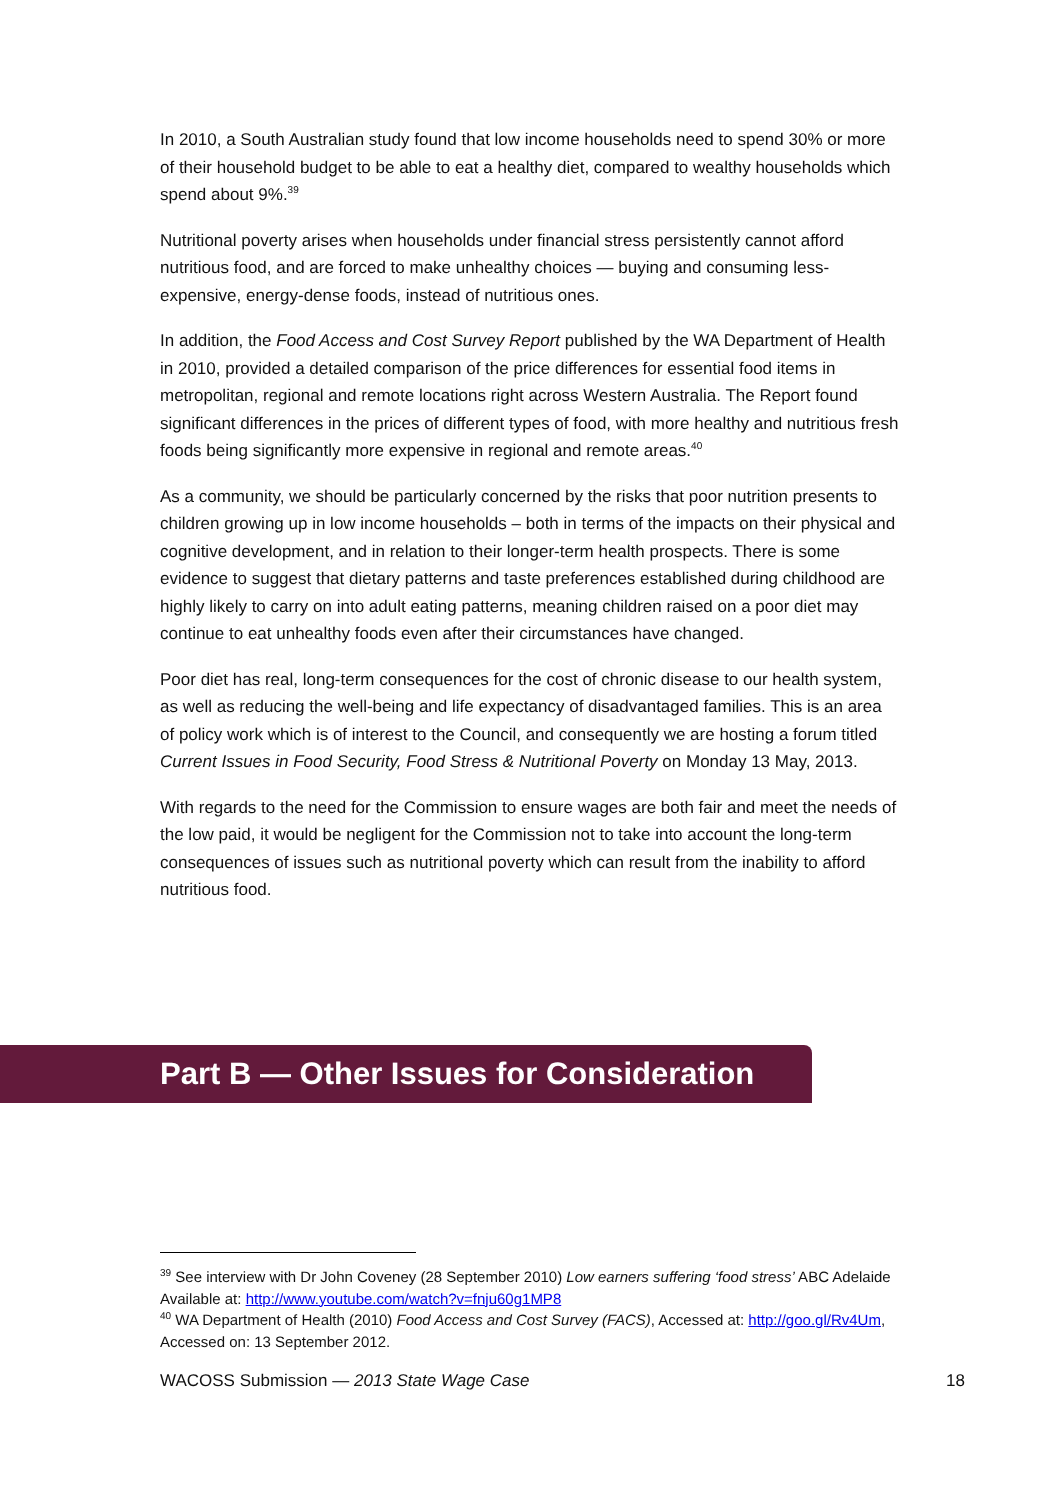In 2010, a South Australian study found that low income households need to spend 30% or more of their household budget to be able to eat a healthy diet, compared to wealthy households which spend about 9%.<sup>39</sup>
Nutritional poverty arises when households under financial stress persistently cannot afford nutritious food, and are forced to make unhealthy choices — buying and consuming less-expensive, energy-dense foods, instead of nutritious ones.
In addition, the Food Access and Cost Survey Report published by the WA Department of Health in 2010, provided a detailed comparison of the price differences for essential food items in metropolitan, regional and remote locations right across Western Australia. The Report found significant differences in the prices of different types of food, with more healthy and nutritious fresh foods being significantly more expensive in regional and remote areas.<sup>40</sup>
As a community, we should be particularly concerned by the risks that poor nutrition presents to children growing up in low income households – both in terms of the impacts on their physical and cognitive development, and in relation to their longer-term health prospects. There is some evidence to suggest that dietary patterns and taste preferences established during childhood are highly likely to carry on into adult eating patterns, meaning children raised on a poor diet may continue to eat unhealthy foods even after their circumstances have changed.
Poor diet has real, long-term consequences for the cost of chronic disease to our health system, as well as reducing the well-being and life expectancy of disadvantaged families. This is an area of policy work which is of interest to the Council, and consequently we are hosting a forum titled Current Issues in Food Security, Food Stress & Nutritional Poverty on Monday 13 May, 2013.
With regards to the need for the Commission to ensure wages are both fair and meet the needs of the low paid, it would be negligent for the Commission not to take into account the long-term consequences of issues such as nutritional poverty which can result from the inability to afford nutritious food.
Part B — Other Issues for Consideration
<sup>39</sup> See interview with Dr John Coveney (28 September 2010) Low earners suffering ‘food stress’ ABC Adelaide Available at: http://www.youtube.com/watch?v=fnju60g1MP8
<sup>40</sup> WA Department of Health (2010) Food Access and Cost Survey (FACS), Accessed at: http://goo.gl/Rv4Um, Accessed on: 13 September 2012.
WACOSS Submission — 2013 State Wage Case 18